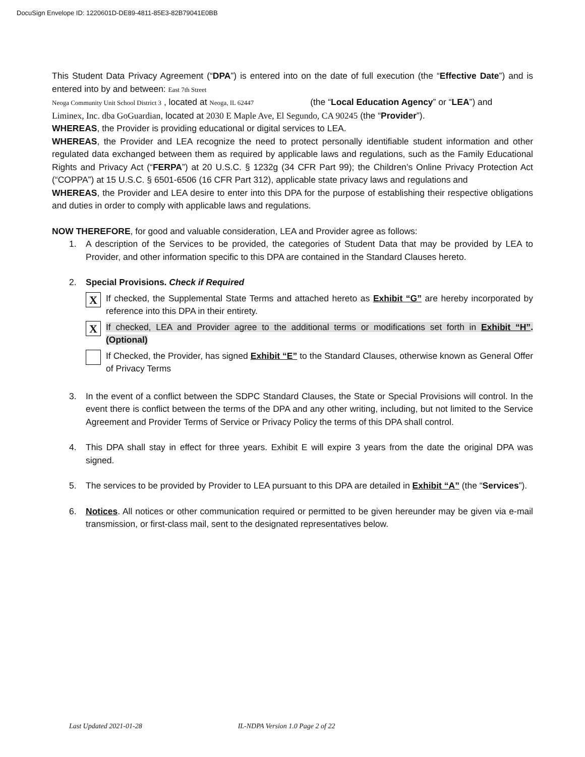DocuSign Envelope ID: 1220601D-DE89-4811-85E3-82B79041E0BB
This Student Data Privacy Agreement (“DPA”) is entered into on the date of full execution (the “Effective Date”) and is entered into by and between: East 7th Street
Neoga Community Unit School District 3 , located at Neoga, IL 62447 (the “Local Education Agency” or “LEA”) and
Liminex, Inc. dba GoGuardian, located at 2030 E Maple Ave, El Segundo, CA 90245 (the “Provider”).
WHEREAS, the Provider is providing educational or digital services to LEA.
WHEREAS, the Provider and LEA recognize the need to protect personally identifiable student information and other regulated data exchanged between them as required by applicable laws and regulations, such as the Family Educational Rights and Privacy Act (“FERPA”) at 20 U.S.C. § 1232g (34 CFR Part 99); the Children’s Online Privacy Protection Act (“COPPA”) at 15 U.S.C. § 6501-6506 (16 CFR Part 312), applicable state privacy laws and regulations and
WHEREAS, the Provider and LEA desire to enter into this DPA for the purpose of establishing their respective obligations and duties in order to comply with applicable laws and regulations.
NOW THEREFORE, for good and valuable consideration, LEA and Provider agree as follows:
1. A description of the Services to be provided, the categories of Student Data that may be provided by LEA to Provider, and other information specific to this DPA are contained in the Standard Clauses hereto.
2. Special Provisions. Check if Required
X
If checked, the Supplemental State Terms and attached hereto as Exhibit “G” are hereby incorporated by reference into this DPA in their entirety.
X
If checked, LEA and Provider agree to the additional terms or modifications set forth in Exhibit “H”. (Optional)
If Checked, the Provider, has signed Exhibit “E” to the Standard Clauses, otherwise known as General Offer of Privacy Terms
3. In the event of a conflict between the SDPC Standard Clauses, the State or Special Provisions will control. In the event there is conflict between the terms of the DPA and any other writing, including, but not limited to the Service Agreement and Provider Terms of Service or Privacy Policy the terms of this DPA shall control.
4. This DPA shall stay in effect for three years. Exhibit E will expire 3 years from the date the original DPA was signed.
5. The services to be provided by Provider to LEA pursuant to this DPA are detailed in Exhibit “A” (the “Services”).
6. Notices. All notices or other communication required or permitted to be given hereunder may be given via e-mail transmission, or first-class mail, sent to the designated representatives below.
Last Updated 2021-01-28 IL-NDPA Version 1.0 Page 2 of 22